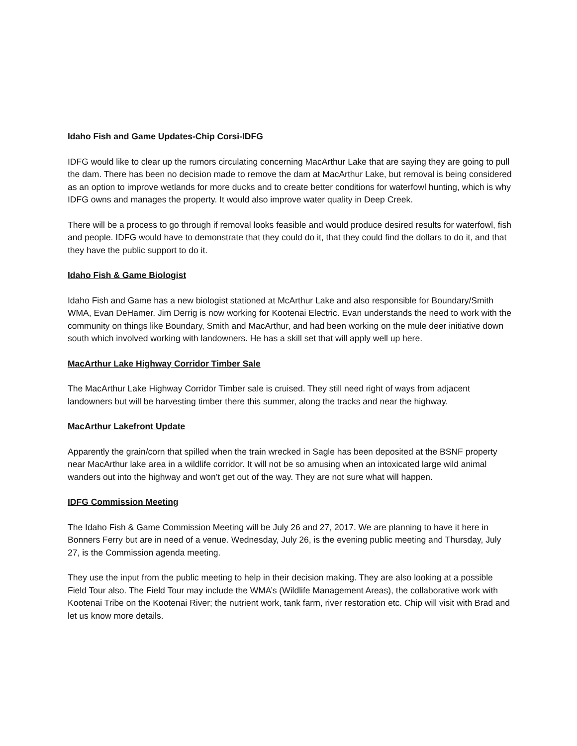Idaho Fish and Game Updates-Chip Corsi-IDFG
IDFG would like to clear up the rumors circulating concerning MacArthur Lake that are saying they are going to pull the dam. There has been no decision made to remove the dam at MacArthur Lake, but removal is being considered as an option to improve wetlands for more ducks and to create better conditions for waterfowl hunting, which is why IDFG owns and manages the property. It would also improve water quality in Deep Creek.
There will be a process to go through if removal looks feasible and would produce desired results for waterfowl, fish and people. IDFG would have to demonstrate that they could do it, that they could find the dollars to do it, and that they have the public support to do it.
Idaho Fish & Game Biologist
Idaho Fish and Game has a new biologist stationed at McArthur Lake and also responsible for Boundary/Smith WMA, Evan DeHamer. Jim Derrig is now working for Kootenai Electric. Evan understands the need to work with the community on things like Boundary, Smith and MacArthur, and had been working on the mule deer initiative down south which involved working with landowners. He has a skill set that will apply well up here.
MacArthur Lake Highway Corridor Timber Sale
The MacArthur Lake Highway Corridor Timber sale is cruised. They still need right of ways from adjacent landowners but will be harvesting timber there this summer, along the tracks and near the highway.
MacArthur Lakefront Update
Apparently the grain/corn that spilled when the train wrecked in Sagle has been deposited at the BSNF property near MacArthur lake area in a wildlife corridor. It will not be so amusing when an intoxicated large wild animal wanders out into the highway and won’t get out of the way. They are not sure what will happen.
IDFG Commission Meeting
The Idaho Fish & Game Commission Meeting will be July 26 and 27, 2017. We are planning to have it here in Bonners Ferry but are in need of a venue. Wednesday, July 26, is the evening public meeting and Thursday, July 27, is the Commission agenda meeting.
They use the input from the public meeting to help in their decision making. They are also looking at a possible Field Tour also. The Field Tour may include the WMA’s (Wildlife Management Areas), the collaborative work with Kootenai Tribe on the Kootenai River; the nutrient work, tank farm, river restoration etc. Chip will visit with Brad and let us know more details.